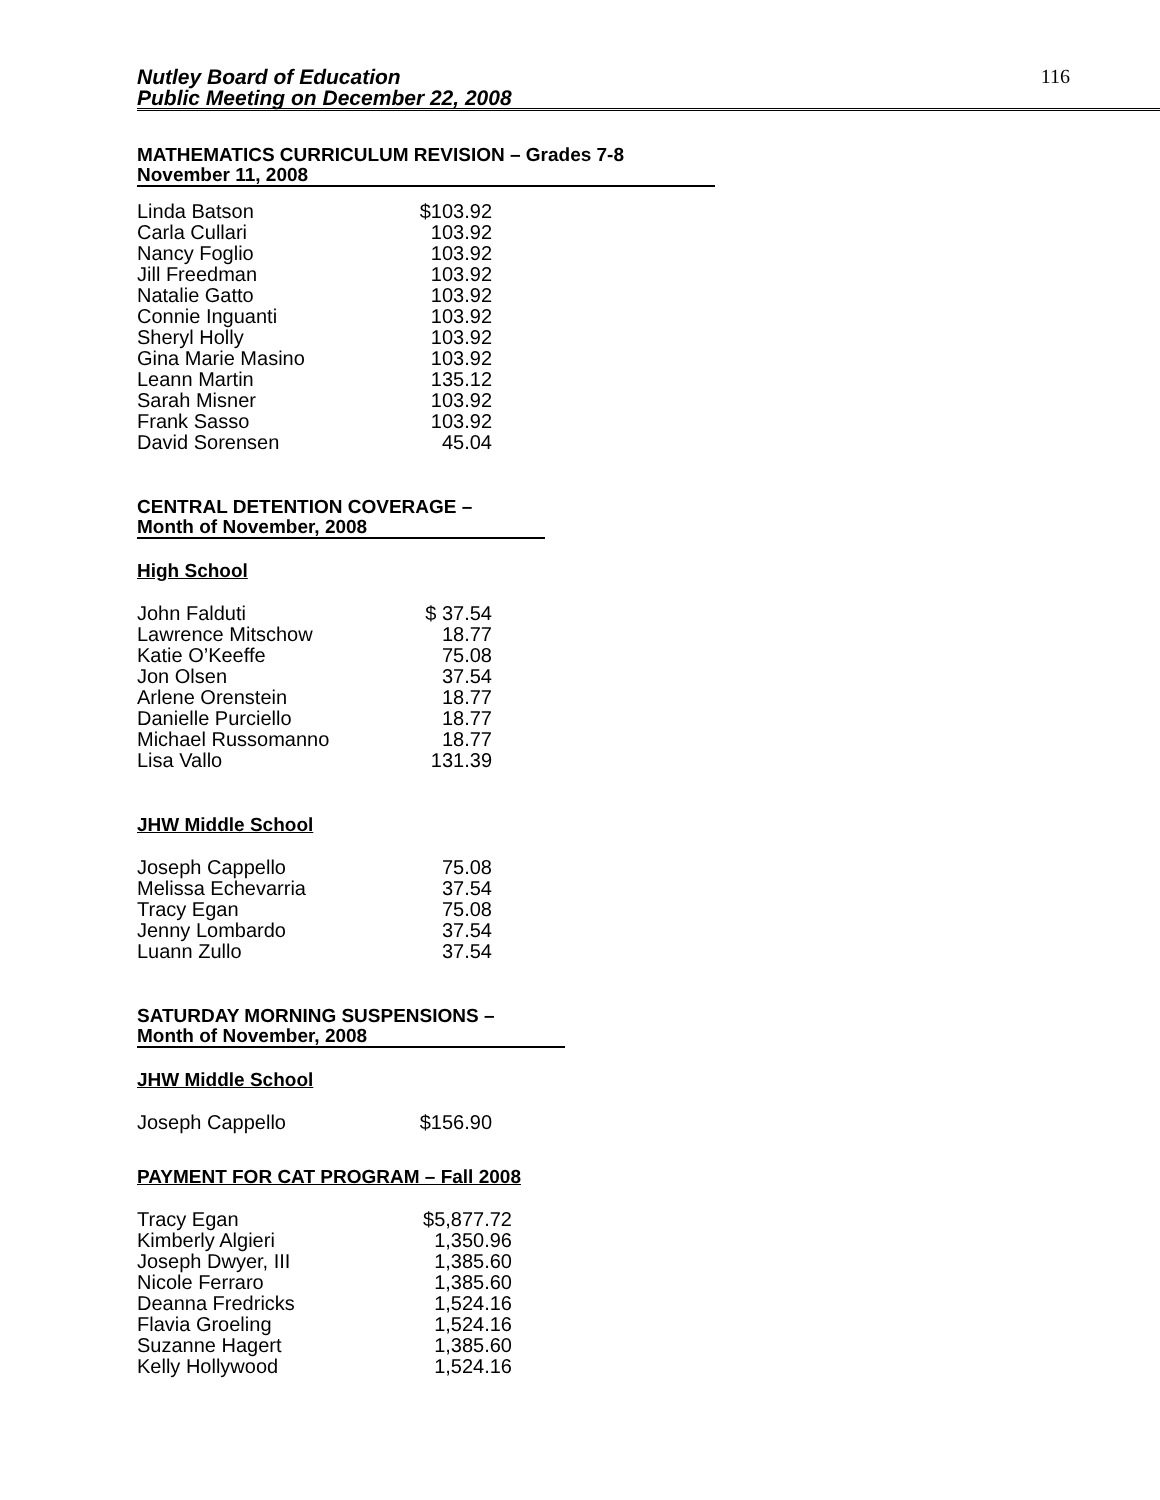Nutley Board of Education
Public Meeting on December 22, 2008
116
MATHEMATICS CURRICULUM REVISION – Grades 7-8
November 11, 2008
| Linda Batson | $103.92 |
| Carla Cullari | 103.92 |
| Nancy Foglio | 103.92 |
| Jill Freedman | 103.92 |
| Natalie Gatto | 103.92 |
| Connie Inguanti | 103.92 |
| Sheryl Holly | 103.92 |
| Gina Marie Masino | 103.92 |
| Leann Martin | 135.12 |
| Sarah Misner | 103.92 |
| Frank Sasso | 103.92 |
| David Sorensen | 45.04 |
CENTRAL DETENTION COVERAGE –
Month of November, 2008
High School
| John Falduti | $ 37.54 |
| Lawrence Mitschow | 18.77 |
| Katie O’Keeffe | 75.08 |
| Jon Olsen | 37.54 |
| Arlene Orenstein | 18.77 |
| Danielle Purciello | 18.77 |
| Michael Russomanno | 18.77 |
| Lisa Vallo | 131.39 |
JHW Middle School
| Joseph Cappello | 75.08 |
| Melissa Echevarria | 37.54 |
| Tracy Egan | 75.08 |
| Jenny Lombardo | 37.54 |
| Luann Zullo | 37.54 |
SATURDAY MORNING SUSPENSIONS –
Month of November, 2008
JHW Middle School
| Joseph Cappello | $156.90 |
PAYMENT FOR CAT PROGRAM – Fall 2008
| Tracy Egan | $5,877.72 |
| Kimberly Algieri | 1,350.96 |
| Joseph Dwyer, III | 1,385.60 |
| Nicole Ferraro | 1,385.60 |
| Deanna Fredricks | 1,524.16 |
| Flavia Groeling | 1,524.16 |
| Suzanne Hagert | 1,385.60 |
| Kelly Hollywood | 1,524.16 |